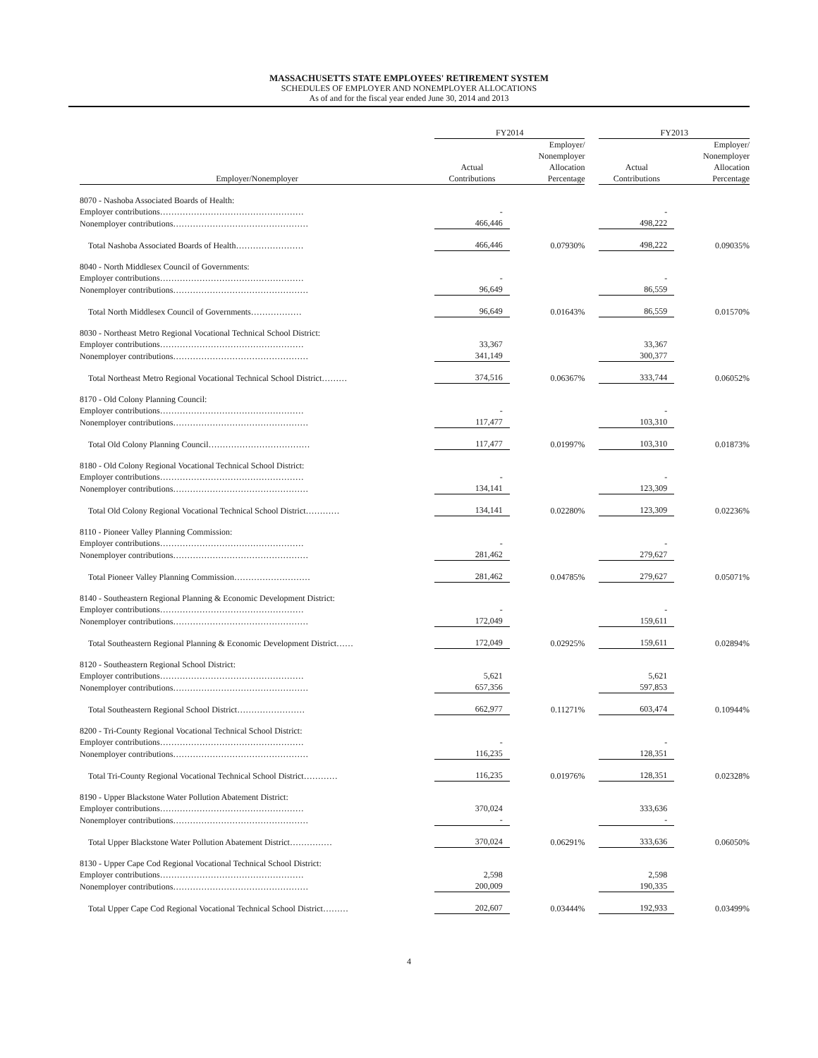MASSACHUSETTS STATE EMPLOYEES' RETIREMENT SYSTEM
SCHEDULES OF EMPLOYER AND NONEMPLOYER ALLOCATIONS
As of and for the fiscal year ended June 30, 2014 and 2013
| | FY2014 | | | FY2013 | |
| --- | --- | --- | --- | --- | --- |
| Employer/Nonemployer | Actual Contributions | Employer/ Nonemployer Allocation Percentage | | Actual Contributions | Employer/ Nonemployer Allocation Percentage |
| 8070 - Nashoba Associated Boards of Health: | | | | | |
| Employer contributions…………………………………………… | - | | | - | |
| Nonemployer contributions………………………………………… | 466,446 | | | 498,222 | |
| Total Nashoba Associated Boards of Health…………………… | 466,446 | 0.07930% | | 498,222 | 0.09035% |
| 8040 - North Middlesex Council of Governments: | | | | | |
| Employer contributions…………………………………………… | - | | | - | |
| Nonemployer contributions………………………………………… | 96,649 | | | 86,559 | |
| Total North Middlesex Council of Governments……………… | 96,649 | 0.01643% | | 86,559 | 0.01570% |
| 8030 - Northeast Metro Regional Vocational Technical School District: | | | | | |
| Employer contributions…………………………………………… | 33,367 | | | 33,367 | |
| Nonemployer contributions………………………………………… | 341,149 | | | 300,377 | |
| Total Northeast Metro Regional Vocational Technical School District……… | 374,516 | 0.06367% | | 333,744 | 0.06052% |
| 8170 - Old Colony Planning Council: | | | | | |
| Employer contributions…………………………………………… | - | | | - | |
| Nonemployer contributions………………………………………… | 117,477 | | | 103,310 | |
| Total Old Colony Planning Council……………………………… | 117,477 | 0.01997% | | 103,310 | 0.01873% |
| 8180 - Old Colony Regional Vocational Technical School District: | | | | | |
| Employer contributions…………………………………………… | - | | | - | |
| Nonemployer contributions………………………………………… | 134,141 | | | 123,309 | |
| Total Old Colony Regional Vocational Technical School District………… | 134,141 | 0.02280% | | 123,309 | 0.02236% |
| 8110 - Pioneer Valley Planning Commission: | | | | | |
| Employer contributions…………………………………………… | - | | | - | |
| Nonemployer contributions………………………………………… | 281,462 | | | 279,627 | |
| Total Pioneer Valley Planning Commission……………………… | 281,462 | 0.04785% | | 279,627 | 0.05071% |
| 8140 - Southeastern Regional Planning & Economic Development District: | | | | | |
| Employer contributions…………………………………………… | - | | | - | |
| Nonemployer contributions………………………………………… | 172,049 | | | 159,611 | |
| Total Southeastern Regional Planning & Economic Development District…… | 172,049 | 0.02925% | | 159,611 | 0.02894% |
| 8120 - Southeastern Regional School District: | | | | | |
| Employer contributions…………………………………………… | 5,621 | | | 5,621 | |
| Nonemployer contributions………………………………………… | 657,356 | | | 597,853 | |
| Total Southeastern Regional School District…………………… | 662,977 | 0.11271% | | 603,474 | 0.10944% |
| 8200 - Tri-County Regional Vocational Technical School District: | | | | | |
| Employer contributions…………………………………………… | - | | | - | |
| Nonemployer contributions………………………………………… | 116,235 | | | 128,351 | |
| Total Tri-County Regional Vocational Technical School District………… | 116,235 | 0.01976% | | 128,351 | 0.02328% |
| 8190 - Upper Blackstone Water Pollution Abatement District: | | | | | |
| Employer contributions…………………………………………… | 370,024 | | | 333,636 | |
| Nonemployer contributions………………………………………… | - | | | - | |
| Total Upper Blackstone Water Pollution Abatement District…………… | 370,024 | 0.06291% | | 333,636 | 0.06050% |
| 8130 - Upper Cape Cod Regional Vocational Technical School District: | | | | | |
| Employer contributions…………………………………………… | 2,598 | | | 2,598 | |
| Nonemployer contributions………………………………………… | 200,009 | | | 190,335 | |
| Total Upper Cape Cod Regional Vocational Technical School District……… | 202,607 | 0.03444% | | 192,933 | 0.03499% |
4